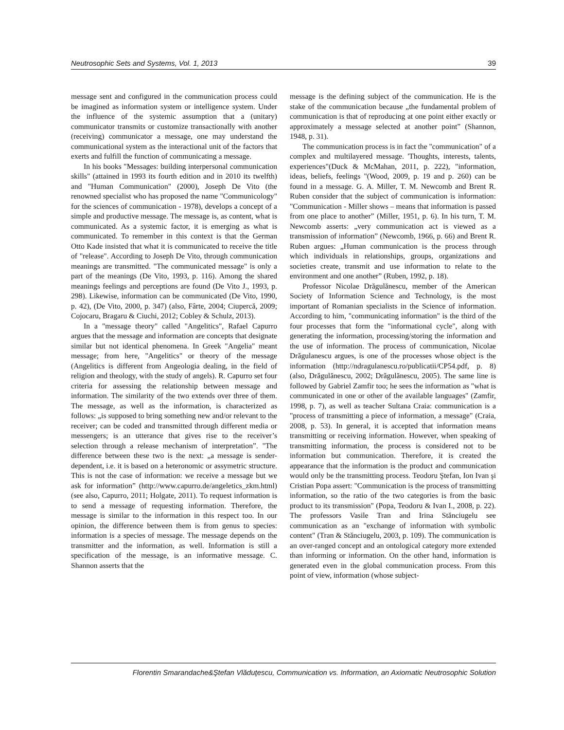Neutrosophic Sets and Systems, Vol. 1, 2013 39
message sent and configured in the communication process could be imagined as information system or intelligence system. Under the influence of the systemic assumption that a (unitary) communicator transmits or customize transactionally with another (receiving) communicator a message, one may understand the communicational system as the interactional unit of the factors that exerts and fulfill the function of communicating a message.
In his books "Messages: building interpersonal communication skills" (attained in 1993 its fourth edition and in 2010 its twelfth) and "Human Communication" (2000), Joseph De Vito (the renowned specialist who has proposed the name "Communicology" for the sciences of communication - 1978), develops a concept of a simple and productive message. The message is, as content, what is communicated. As a systemic factor, it is emerging as what is communicated. To remember in this context is that the German Otto Kade insisted that what it is communicated to receive the title of "release". According to Joseph De Vito, through communication meanings are transmitted. "The communicated message" is only a part of the meanings (De Vito, 1993, p. 116). Among the shared meanings feelings and perceptions are found (De Vito J., 1993, p. 298). Likewise, information can be communicated (De Vito, 1990, p. 42), (De Vito, 2000, p. 347) (also, Fârte, 2004; Ciupercă, 2009; Cojocaru, Bragaru & Ciuchi, 2012; Cobley & Schulz, 2013).
In a "message theory" called "Angelitics", Rafael Capurro argues that the message and information are concepts that designate similar but not identical phenomena. In Greek "Angelia" meant message; from here, "Angelitics" or theory of the message (Angelitics is different from Angeologia dealing, in the field of religion and theology, with the study of angels). R. Capurro set four criteria for assessing the relationship between message and information. The similarity of the two extends over three of them. The message, as well as the information, is characterized as follows: „is supposed to bring something new and/or relevant to the receiver; can be coded and transmitted through different media or messengers; is an utterance that gives rise to the receiver’s selection through a release mechanism of interpretation”. "The difference between these two is the next: „a message is sender-dependent, i.e. it is based on a heteronomic or assymetric structure. This is not the case of information: we receive a message but we ask for information” (http://www.capurro.de/angeletics_zkm.html) (see also, Capurro, 2011; Holgate, 2011). To request information is to send a message of requesting information. Therefore, the message is similar to the information in this respect too. In our opinion, the difference between them is from genus to species: information is a species of message. The message depends on the transmitter and the information, as well. Information is still a specification of the message, is an informative message. C. Shannon asserts that the
message is the defining subject of the communication. He is the stake of the communication because „the fundamental problem of communication is that of reproducing at one point either exactly or approximately a message selected at another point” (Shannon, 1948, p. 31).
The communication process is in fact the "communication" of a complex and multilayered message. 'Thoughts, interests, talents, experiences"(Duck & McMahan, 2011, p. 222), "information, ideas, beliefs, feelings "(Wood, 2009, p. 19 and p. 260) can be found in a message. G. A. Miller, T. M. Newcomb and Brent R. Ruben consider that the subject of communication is information: "Communication - Miller shows – means that information is passed from one place to another” (Miller, 1951, p. 6). In his turn, T. M. Newcomb asserts: „very communication act is viewed as a transmission of information” (Newcomb, 1966, p. 66) and Brent R. Ruben argues: „Human communication is the process through which individuals in relationships, groups, organizations and societies create, transmit and use information to relate to the environment and one another” (Ruben, 1992, p. 18).
Professor Nicolae Drăgulănescu, member of the American Society of Information Science and Technology, is the most important of Romanian specialists in the Science of information. According to him, "communicating information" is the third of the four processes that form the "informational cycle", along with generating the information, processing/storing the information and the use of information. The process of communication, Nicolae Drăgulanescu argues, is one of the processes whose object is the information (http://ndragulanescu.ro/publicatii/CP54.pdf, p. 8) (also, Drăgulănescu, 2002; Drăgulănescu, 2005). The same line is followed by Gabriel Zamfir too; he sees the information as "what is communicated in one or other of the available languages" (Zamfir, 1998, p. 7), as well as teacher Sultana Craia: communication is a "process of transmitting a piece of information, a message" (Craia, 2008, p. 53). In general, it is accepted that information means transmitting or receiving information. However, when speaking of transmitting information, the process is considered not to be information but communication. Therefore, it is created the appearance that the information is the product and communication would only be the transmitting process. Teodoru Ştefan, Ion Ivan şi Cristian Popa assert: "Communication is the process of transmitting information, so the ratio of the two categories is from the basic product to its transmission" (Popa, Teodoru & Ivan I., 2008, p. 22). The professors Vasile Tran and Irina Stănciugelu see communication as an "exchange of information with symbolic content" (Tran & Stănciugelu, 2003, p. 109). The communication is an over-ranged concept and an ontological category more extended than informing or information. On the other hand, information is generated even in the global communication process. From this point of view, information (whose subject-
Florentin Smarandache&Ştefan Vlăduţescu, Communication vs. Information, an Axiomatic Neutrosophic Solution